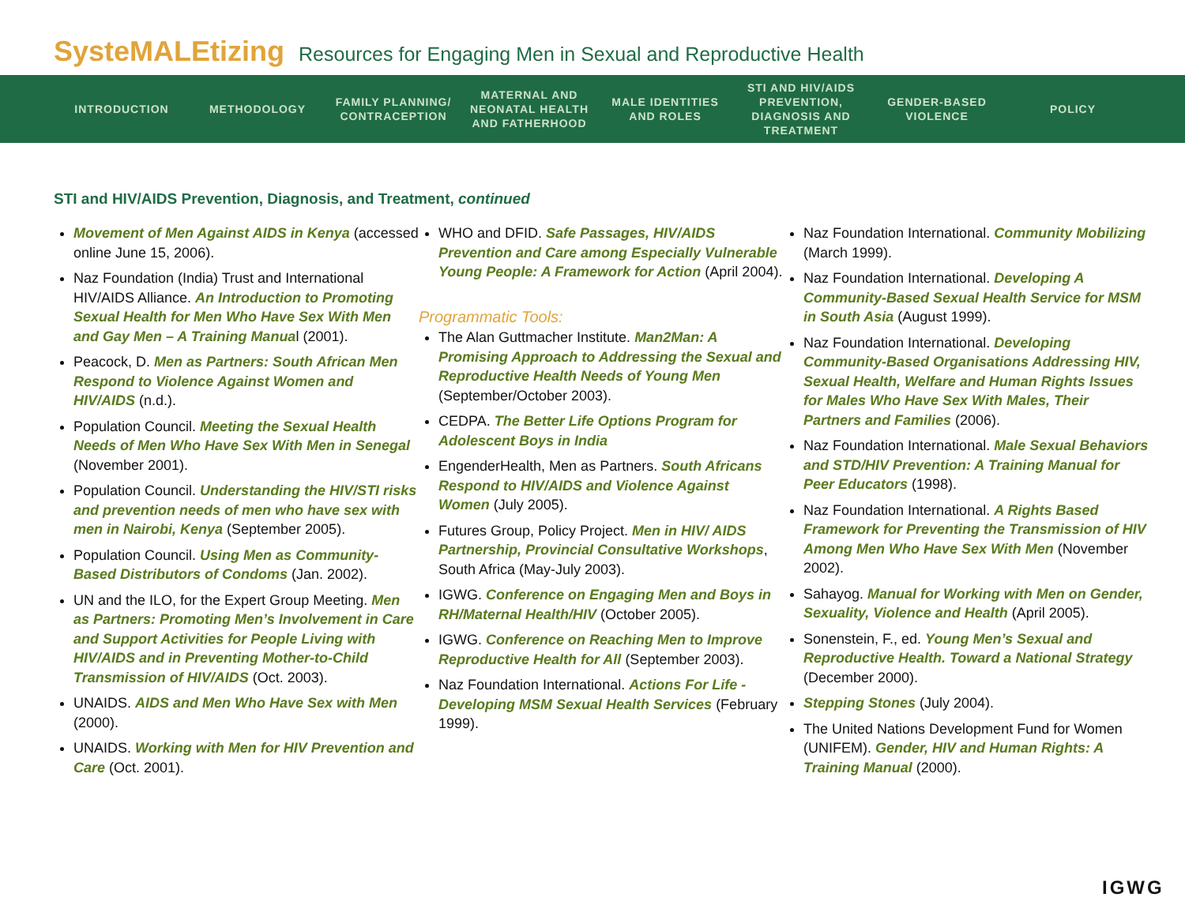SysteMALEtizing Resources for Engaging Men in Sexual and Reproductive Health
INTRODUCTION METHODOLOGY
FAMILY PLANNING/ CONTRACEPTION
MATERNAL AND NEONATAL HEALTH AND FATHERHOOD
MALE IDENTITIES AND ROLES
STI AND HIV/AIDS PREVENTION, DIAGNOSIS AND TREATMENT
GENDER-BASED VIOLENCE
POLICY
STI and HIV/AIDS Prevention, Diagnosis, and Treatment, continued
Movement of Men Against AIDS in Kenya (accessed online June 15, 2006).
Naz Foundation (India) Trust and International HIV/AIDS Alliance. An Introduction to Promoting Sexual Health for Men Who Have Sex With Men and Gay Men – A Training Manual (2001).
Peacock, D. Men as Partners: South African Men Respond to Violence Against Women and HIV/AIDS (n.d.).
Population Council. Meeting the Sexual Health Needs of Men Who Have Sex With Men in Senegal (November 2001).
Population Council. Understanding the HIV/STI risks and prevention needs of men who have sex with men in Nairobi, Kenya (September 2005).
Population Council. Using Men as Community-Based Distributors of Condoms (Jan. 2002).
UN and the ILO, for the Expert Group Meeting. Men as Partners: Promoting Men’s Involvement in Care and Support Activities for People Living with HIV/AIDS and in Preventing Mother-to-Child Transmission of HIV/AIDS (Oct. 2003).
UNAIDS. AIDS and Men Who Have Sex with Men (2000).
UNAIDS. Working with Men for HIV Prevention and Care (Oct. 2001).
WHO and DFID. Safe Passages, HIV/AIDS Prevention and Care among Especially Vulnerable Young People: A Framework for Action (April 2004).
Programmatic Tools:
The Alan Guttmacher Institute. Man2Man: A Promising Approach to Addressing the Sexual and Reproductive Health Needs of Young Men (September/October 2003).
CEDPA. The Better Life Options Program for Adolescent Boys in India
EngenderHealth, Men as Partners. South Africans Respond to HIV/AIDS and Violence Against Women (July 2005).
Futures Group, Policy Project. Men in HIV/ AIDS Partnership, Provincial Consultative Workshops, South Africa (May-July 2003).
IGWG. Conference on Engaging Men and Boys in RH/Maternal Health/HIV (October 2005).
IGWG. Conference on Reaching Men to Improve Reproductive Health for All (September 2003).
Naz Foundation International. Actions For Life - Developing MSM Sexual Health Services (February 1999).
Naz Foundation International. Community Mobilizing (March 1999).
Naz Foundation International. Developing A Community-Based Sexual Health Service for MSM in South Asia (August 1999).
Naz Foundation International. Developing Community-Based Organisations Addressing HIV, Sexual Health, Welfare and Human Rights Issues for Males Who Have Sex With Males, Their Partners and Families (2006).
Naz Foundation International. Male Sexual Behaviors and STD/HIV Prevention: A Training Manual for Peer Educators (1998).
Naz Foundation International. A Rights Based Framework for Preventing the Transmission of HIV Among Men Who Have Sex With Men (November 2002).
Sahayog. Manual for Working with Men on Gender, Sexuality, Violence and Health (April 2005).
Sonenstein, F., ed. Young Men’s Sexual and Reproductive Health. Toward a National Strategy (December 2000).
Stepping Stones (July 2004).
The United Nations Development Fund for Women (UNIFEM). Gender, HIV and Human Rights: A Training Manual (2000).
IGWG